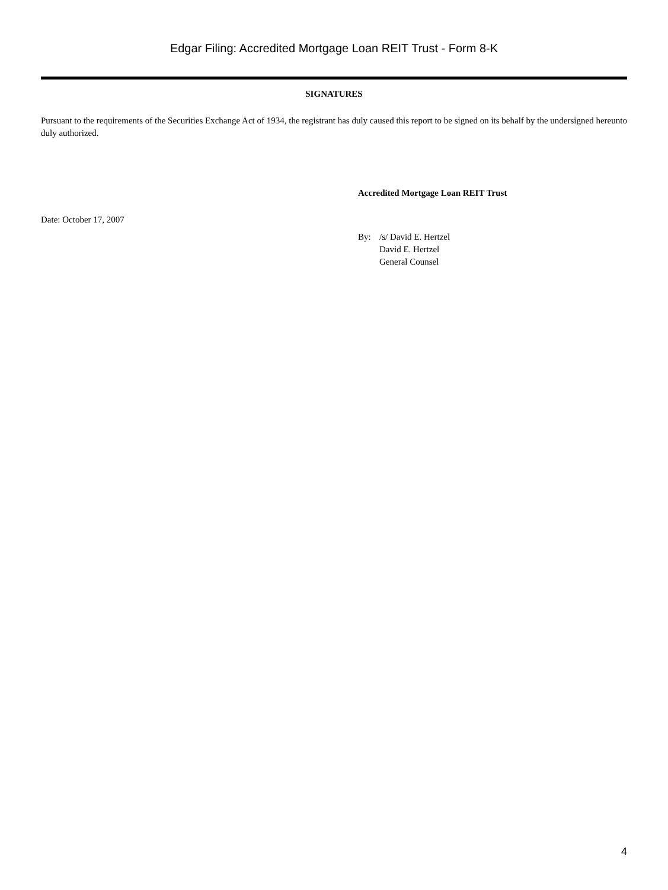Edgar Filing: Accredited Mortgage Loan REIT Trust - Form 8-K
SIGNATURES
Pursuant to the requirements of the Securities Exchange Act of 1934, the registrant has duly caused this report to be signed on its behalf by the undersigned hereunto duly authorized.
Date: October 17, 2007
Accredited Mortgage Loan REIT Trust
By: /s/ David E. Hertzel
David E. Hertzel
General Counsel
4